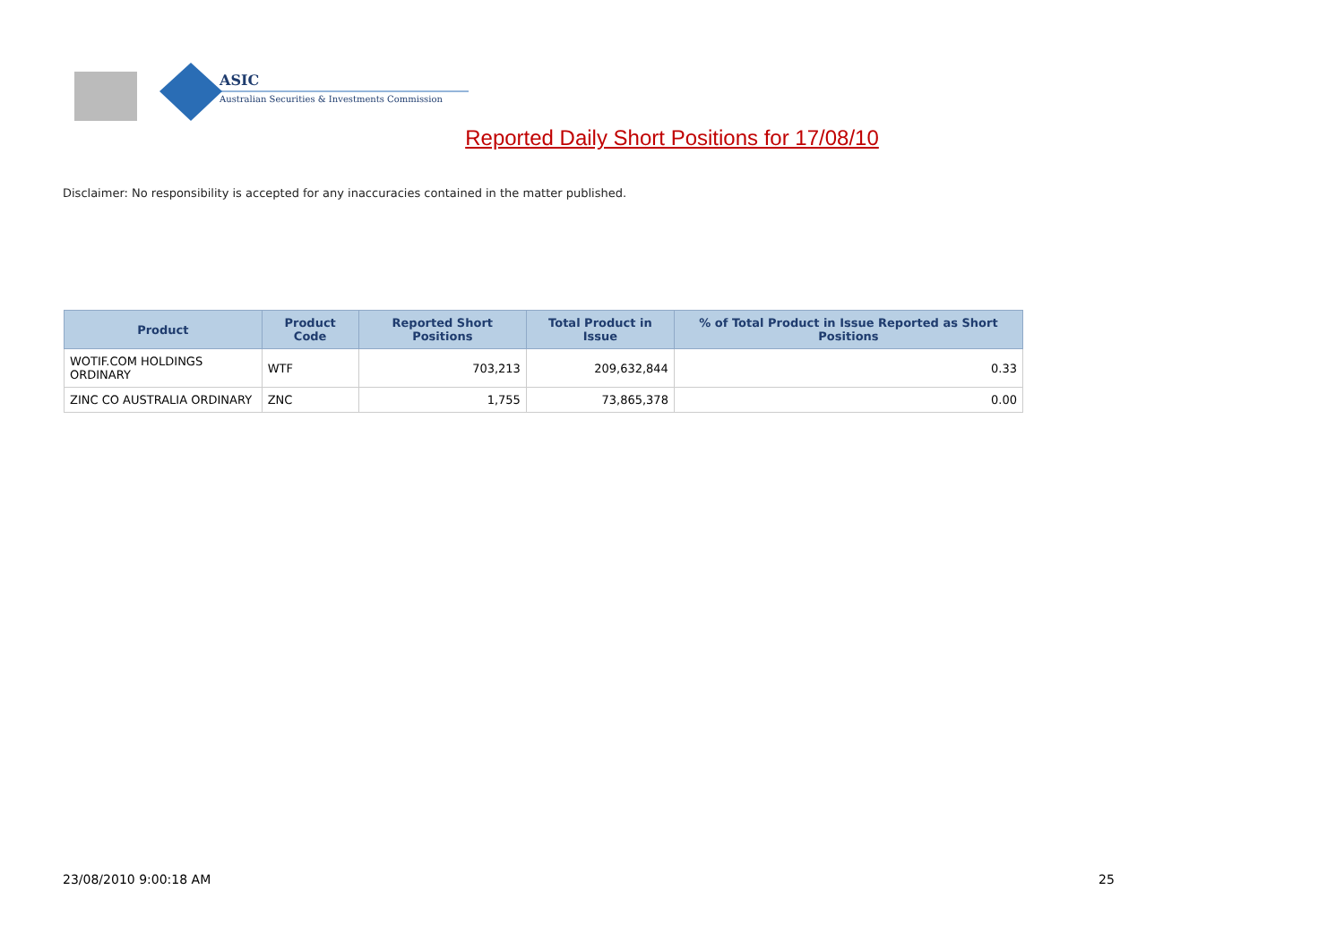ASIC
Australian Securities & Investments Commission
Reported Daily Short Positions for 17/08/10
Disclaimer: No responsibility is accepted for any inaccuracies contained in the matter published.
| Product | Product Code | Reported Short Positions | Total Product in Issue | % of Total Product in Issue Reported as Short Positions |
| --- | --- | --- | --- | --- |
| WOTIF.COM HOLDINGS ORDINARY | WTF | 703,213 | 209,632,844 | 0.33 |
| ZINC CO AUSTRALIA ORDINARY | ZNC | 1,755 | 73,865,378 | 0.00 |
23/08/2010 9:00:18 AM 25